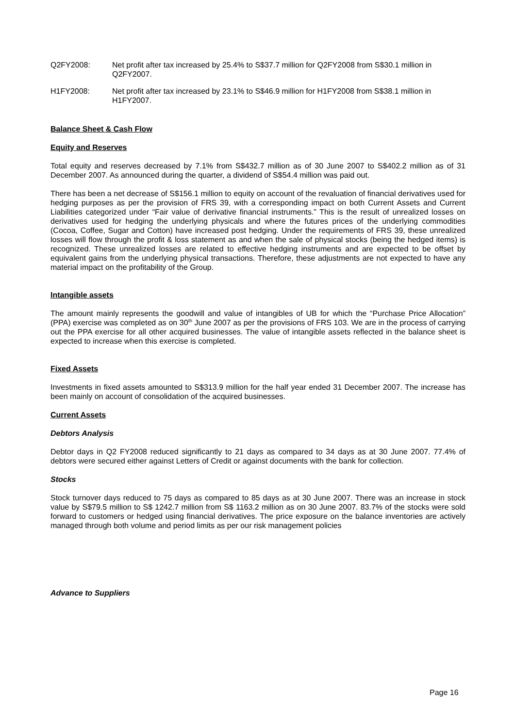Q2FY2008: Net profit after tax increased by 25.4% to S$37.7 million for Q2FY2008 from S$30.1 million in Q2FY2007.
H1FY2008: Net profit after tax increased by 23.1% to S$46.9 million for H1FY2008 from S$38.1 million in H1FY2007.
Balance Sheet & Cash Flow
Equity and Reserves
Total equity and reserves decreased by 7.1% from S$432.7 million as of 30 June 2007 to S$402.2 million as of 31 December 2007. As announced during the quarter, a dividend of S$54.4 million was paid out.
There has been a net decrease of S$156.1 million to equity on account of the revaluation of financial derivatives used for hedging purposes as per the provision of FRS 39, with a corresponding impact on both Current Assets and Current Liabilities categorized under “Fair value of derivative financial instruments.” This is the result of unrealized losses on derivatives used for hedging the underlying physicals and where the futures prices of the underlying commodities (Cocoa, Coffee, Sugar and Cotton) have increased post hedging. Under the requirements of FRS 39, these unrealized losses will flow through the profit & loss statement as and when the sale of physical stocks (being the hedged items) is recognized. These unrealized losses are related to effective hedging instruments and are expected to be offset by equivalent gains from the underlying physical transactions. Therefore, these adjustments are not expected to have any material impact on the profitability of the Group.
Intangible assets
The amount mainly represents the goodwill and value of intangibles of UB for which the “Purchase Price Allocation” (PPA) exercise was completed as on 30<sup>th</sup> June 2007 as per the provisions of FRS 103. We are in the process of carrying out the PPA exercise for all other acquired businesses. The value of intangible assets reflected in the balance sheet is expected to increase when this exercise is completed.
Fixed Assets
Investments in fixed assets amounted to S$313.9 million for the half year ended 31 December 2007. The increase has been mainly on account of consolidation of the acquired businesses.
Current Assets
Debtors Analysis
Debtor days in Q2 FY2008 reduced significantly to 21 days as compared to 34 days as at 30 June 2007. 77.4% of debtors were secured either against Letters of Credit or against documents with the bank for collection.
Stocks
Stock turnover days reduced to 75 days as compared to 85 days as at 30 June 2007. There was an increase in stock value by S$79.5 million to S$ 1242.7 million from S$ 1163.2 million as on 30 June 2007. 83.7% of the stocks were sold forward to customers or hedged using financial derivatives. The price exposure on the balance inventories are actively managed through both volume and period limits as per our risk management policies
Advance to Suppliers
Page 16